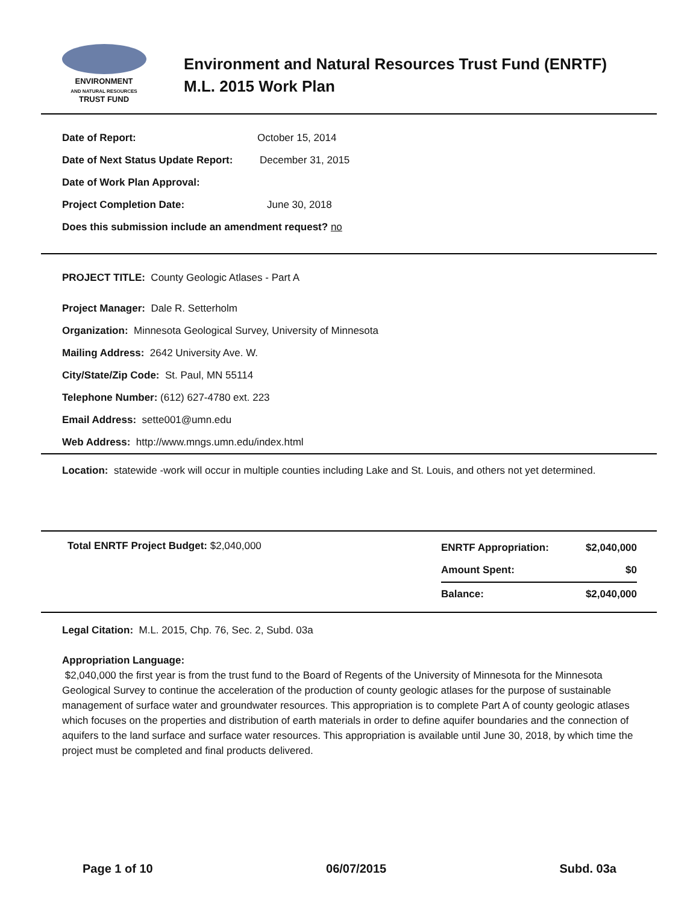ENVIRONMENT
AND NATURAL RESOURCES
TRUST FUND
Environment and Natural Resources Trust Fund (ENRTF)
M.L. 2015 Work Plan
Date of Report: October 15, 2014
Date of Next Status Update Report: December 31, 2015
Date of Work Plan Approval:
Project Completion Date: June 30, 2018
Does this submission include an amendment request? no
PROJECT TITLE: County Geologic Atlases - Part A
Project Manager: Dale R. Setterholm
Organization: Minnesota Geological Survey, University of Minnesota
Mailing Address: 2642 University Ave. W.
City/State/Zip Code: St. Paul, MN 55114
Telephone Number: (612) 627-4780 ext. 223
Email Address: sette001@umn.edu
Web Address: http://www.mngs.umn.edu/index.html
Location: statewide -work will occur in multiple counties including Lake and St. Louis, and others not yet determined.
Total ENRTF Project Budget: $2,040,000
| ENRTF Appropriation: | $2,040,000 |
| Amount Spent: | $0 |
| Balance: | $2,040,000 |
Legal Citation: M.L. 2015, Chp. 76, Sec. 2, Subd. 03a
Appropriation Language:
$2,040,000 the first year is from the trust fund to the Board of Regents of the University of Minnesota for the Minnesota Geological Survey to continue the acceleration of the production of county geologic atlases for the purpose of sustainable management of surface water and groundwater resources. This appropriation is to complete Part A of county geologic atlases which focuses on the properties and distribution of earth materials in order to define aquifer boundaries and the connection of aquifers to the land surface and surface water resources. This appropriation is available until June 30, 2018, by which time the project must be completed and final products delivered.
Page 1 of 10 06/07/2015 Subd. 03a